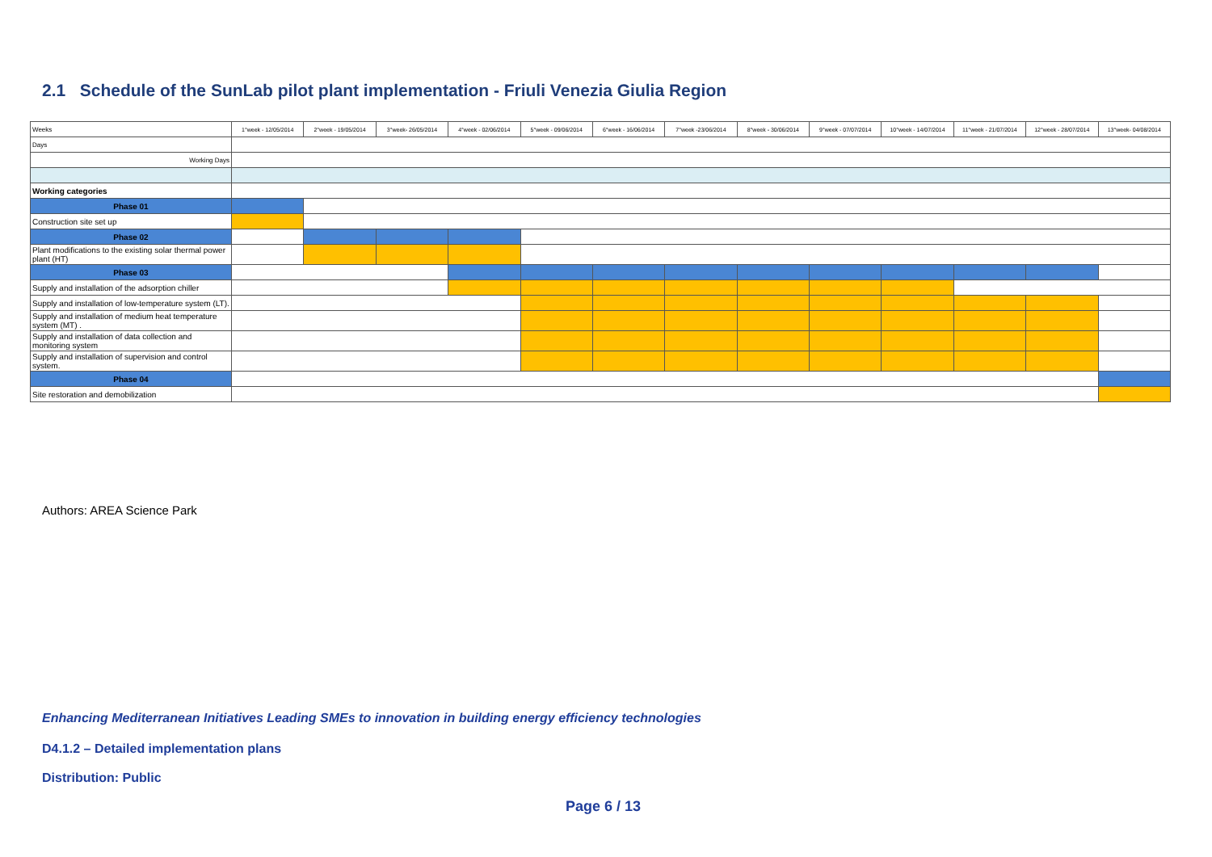2.1 Schedule of the SunLab pilot plant implementation - Friuli Venezia Giulia Region
| Weeks | 1°week - 12/05/2014 | 2°week - 19/05/2014 | 3°week- 26/05/2014 | 4°week - 02/06/2014 | 5°week - 09/06/2014 | 6°week - 16/06/2014 | 7°week -23/06/2014 | 8°week - 30/06/2014 | 9°week - 07/07/2014 | 10°week - 14/07/2014 | 11°week - 21/07/2014 | 12°week - 28/07/2014 | 13°week- 04/08/2014 |
| Days | | | | | | | | | | | | | |
| Working Days | | | | | | | | | | | | | |
| Working categories | | | | | | | | | | | | | |
| Phase 01 | | | | | | | | | | | | | |
| Construction site set up | | | | | | | | | | | | | |
| Phase 02 | | | | | | | | | | | | | |
| Plant modifications to the existing solar thermal power plant (HT) | | | | | | | | | | | | | |
| Phase 03 | | | | | | | | | | | | | |
| Supply and installation of the adsorption chiller | | | | | | | | | | | | | |
| Supply and installation of low-temperature system (LT). | | | | | | | | | | | | | |
| Supply and installation of medium heat temperature system (MT) . | | | | | | | | | | | | | |
| Supply and installation of data collection and monitoring system | | | | | | | | | | | | | |
| Supply and installation of supervision and control system. | | | | | | | | | | | | | |
| Phase 04 | | | | | | | | | | | | | |
| Site restoration and demobilization | | | | | | | | | | | | | |
Authors: AREA Science Park
Enhancing Mediterranean Initiatives Leading SMEs to innovation in building energy efficiency technologies
D4.1.2 – Detailed implementation plans
Distribution: Public
Page 6 / 13